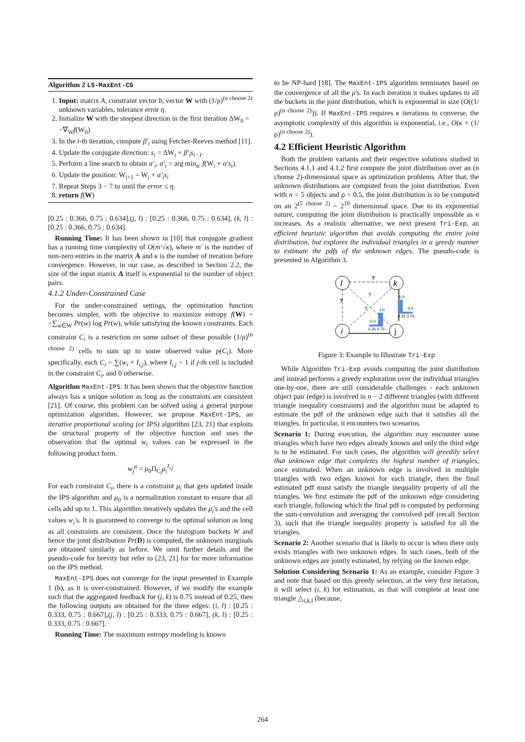Algorithm 2 LS-MaxEnt-CG
1. Input: matrix A, constraint vector b, vector W with (1/ρ)<sup>(n choose 2)</sup> unknown variables, tolerance error η.
2. Initialize W with the steepest direction in the first iteration ΔW<sub>0</sub> = −∇<sub>W</sub>f(W<sub>0</sub>)
3. In the i-th iteration, compute β′<sub>i</sub> using Fetcher-Reeves method [11].
4. Update the conjugate direction: s<sub>i</sub> = ΔW<sub>i</sub> + β′<sub>i</sub>s<sub>i−1</sub>.
5. Perform a line search to obtain α′<sub>i</sub>, α′<sub>i</sub> = arg min<sub>α′</sub> f(W<sub>i</sub> + α′s<sub>i</sub>).
6. Update the position: W<sub>i+1</sub> = W<sub>i</sub> + α′<sub>i</sub>s<sub>i</sub>
7. Repeat Steps 3 − 7 to until the error ≤ η.
8. return f(W)
[0.25 : 0.366, 0.75 : 0.634],(j, l) : [0.25 : 0.366, 0.75 : 0.634], (k, l) : [0.25 : 0.366, 0.75 : 0.634].
Running Time: It has been shown in [10] that conjugate gradient has a running time complexity of O(m′√κ), where m′ is the number of non-zero entries in the matrix A and κ is the number of iteration before convergence. However, in our case, as described in Section 2.2, the size of the input matrix A itself is exponential to the number of object pairs.
4.1.2 Under-Constrained Case
For the under-constrained settings, the optimization function becomes simpler, with the objective to maximize entropy f(W) = −∑<sub>w∈W</sub> Pr(w) log Pr(w), while satisfying the known constraints. Each constraint C<sub>i</sub> is a restriction on some subset of these possible (1/ρ)<sup>(n choose 2)</sup> cells to sum up to some observed value p(C<sub>i</sub>). More specifically, each C<sub>i</sub> = ∑(w<sub>i</sub> × I<sub>i,j</sub>), where I<sub>i,j</sub> = 1 if j-th cell is included in the constraint C<sub>i</sub>, and 0 otherwise.
Algorithm MaxEnt-IPS: It has been shown that the objective function always has a unique solution as long as the constraints are consistent [21]. Of course, this problem can be solved using a general purpose optimization algorithm. However, we propose MaxEnt-IPS, an iterative proportional scaling (or IPS) algorithm [23, 21] that exploits the structural property of the objective function and uses the observation that the optimal w<sub>i</sub> values can be expressed in the following product form.
w<sub>j</sub><sup>μ</sup> = μ<sub>0</sub>Π<sub>C<sub>i</sub></sub>μ<sub>i</sub><sup>I<sub>i,j</sub></sup>
For each constraint C<sub>i</sub>, there is a constraint μ<sub>i</sub> that gets updated inside the IPS algorithm and μ<sub>0</sub> is a normalization constant to ensure that all cells add up to 1. This algorithm iteratively updates the μ<sub>i</sub>'s and the cell values w<sub>i</sub>'s. It is guaranteed to converge to the optimal solution as long as all constraints are consistent. Once the histogram buckets W and hence the joint distribution Pr(D) is computed, the unknown marginals are obtained similarly as before. We omit further details and the pseudo-code for brevity but refer to [23, 21] for for more information on the IPS method.
MaxEnt-IPS does not converge for the input presented in Example 1 (b), as it is over-constrained. However, if we modify the example such that the aggregated feedback for (j, k) is 0.75 instead of 0.25, then the following outputs are obtained for the three edges: (i, l) : [0.25 : 0.333, 0.75 : 0.667],(j, l) : [0.25 : 0.333, 0.75 : 0.667], (k, l) : [0.25 : 0.333, 0.75 : 0.667].
Running Time: The maximum entropy modeling is known
to be NP-hard [18]. The MaxEnt-IPS algorithm terminates based on the convergence of all the μ's. In each iteration it makes updates to all the buckets in the joint distribution, which is exponential in size (O((1/ρ)<sup>(n choose 2)</sup>)). If MaxEnt-IPS requires κ iterations to converse, the asymptotic complexity of this algorithm is exponential, i.e., O(κ × (1/ρ)<sup>(n choose 2)</sup>).
4.2 Efficient Heuristic Algorithm
Both the problem variants and their respective solutions studied in Sections 4.1.1 and 4.1.2 first compute the joint distribution over an (n choose 2)-dimensional space as optimization problems. After that, the unknown distributions are computed from the joint distribution. Even with n = 5 objects and ρ = 0.5, the joint distribution is to be computed on an 2<sup>(5 choose 2)</sup> = 2<sup>10</sup> dimensional space. Due to its exponential nature, computing the joint distribution is practically impossible as n increases. As a realistic alternative, we next present Tri-Exp, an efficient heuristic algorithm that avoids computing the entire joint distribution, but explores the individual triangles in a greedy manner to estimate the pdfs of the unknown edges. The pseudo-code is presented in Algorithm 3.
?
?
?
?
l
k
i
j
1.0
0.0
0.25 0.75
1.0
0.0
0.25 0.75
Figure 3: Example to Illustrate Tri-Exp
While Algorithm Tri-Exp avoids computing the joint distribution and instead performs a greedy exploration over the individual triangles one-by-one, there are still considerable challenges - each unknown object pair (edge) is involved in n − 2 different triangles (with different triangle inequality constraints) and the algorithm must be adapted to estimate the pdf of the unknown edge such that it satisfies all the triangles. In particular, it encounters two scenarios.
Scenario 1: During execution, the algorithm may encounter some triangles which have two edges already known and only the third edge is to be estimated. For such cases, the algorithm will greedily select that unknown edge that completes the highest number of triangles, once estimated. When an unknown edge is involved in multiple triangles with two edges known for each triangle, then the final estimated pdf must satisfy the triangle inequality property of all the triangles. We first estimate the pdf of the unknown edge considering each triangle, following which the final pdf is computed by performing the sum-convolution and averaging the convolved pdf (recall Section 3), such that the triangle inequality property is satisfied for all the triangles.
Scenario 2: Another scenario that is likely to occur is when there only exists triangles with two unknown edges. In such cases, both of the unknown edges are jointly estimated, by relying on the known edge.
Solution Considering Scenario 1: As an example, consider Figure 3 and note that based on this greedy selection, at the very first iteration, it will select (i, k) for estimation, as that will complete at least one triangle △<sub>i,k,l</sub> (because,
264